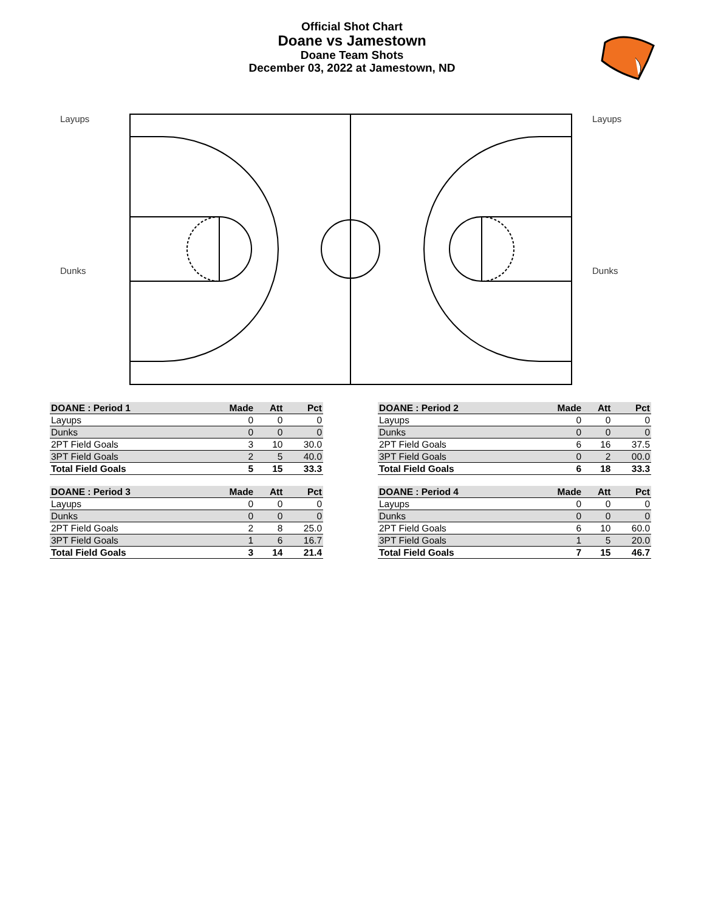Official Shot Chart
Doane vs Jamestown
Doane Team Shots
December 03, 2022 at Jamestown, ND
Layups
Dunks
Layups
Dunks
| DOANE : Period 1 | Made | Att | Pct |
| --- | --- | --- | --- |
| Layups | 0 | 0 | 0 |
| Dunks | 0 | 0 | 0 |
| 2PT Field Goals | 3 | 10 | 30.0 |
| 3PT Field Goals | 2 | 5 | 40.0 |
| Total Field Goals | 5 | 15 | 33.3 |
| DOANE : Period 2 | Made | Att | Pct |
| --- | --- | --- | --- |
| Layups | 0 | 0 | 0 |
| Dunks | 0 | 0 | 0 |
| 2PT Field Goals | 6 | 16 | 37.5 |
| 3PT Field Goals | 0 | 2 | 00.0 |
| Total Field Goals | 6 | 18 | 33.3 |
| DOANE : Period 3 | Made | Att | Pct |
| --- | --- | --- | --- |
| Layups | 0 | 0 | 0 |
| Dunks | 0 | 0 | 0 |
| 2PT Field Goals | 2 | 8 | 25.0 |
| 3PT Field Goals | 1 | 6 | 16.7 |
| Total Field Goals | 3 | 14 | 21.4 |
| DOANE : Period 4 | Made | Att | Pct |
| --- | --- | --- | --- |
| Layups | 0 | 0 | 0 |
| Dunks | 0 | 0 | 0 |
| 2PT Field Goals | 6 | 10 | 60.0 |
| 3PT Field Goals | 1 | 5 | 20.0 |
| Total Field Goals | 7 | 15 | 46.7 |